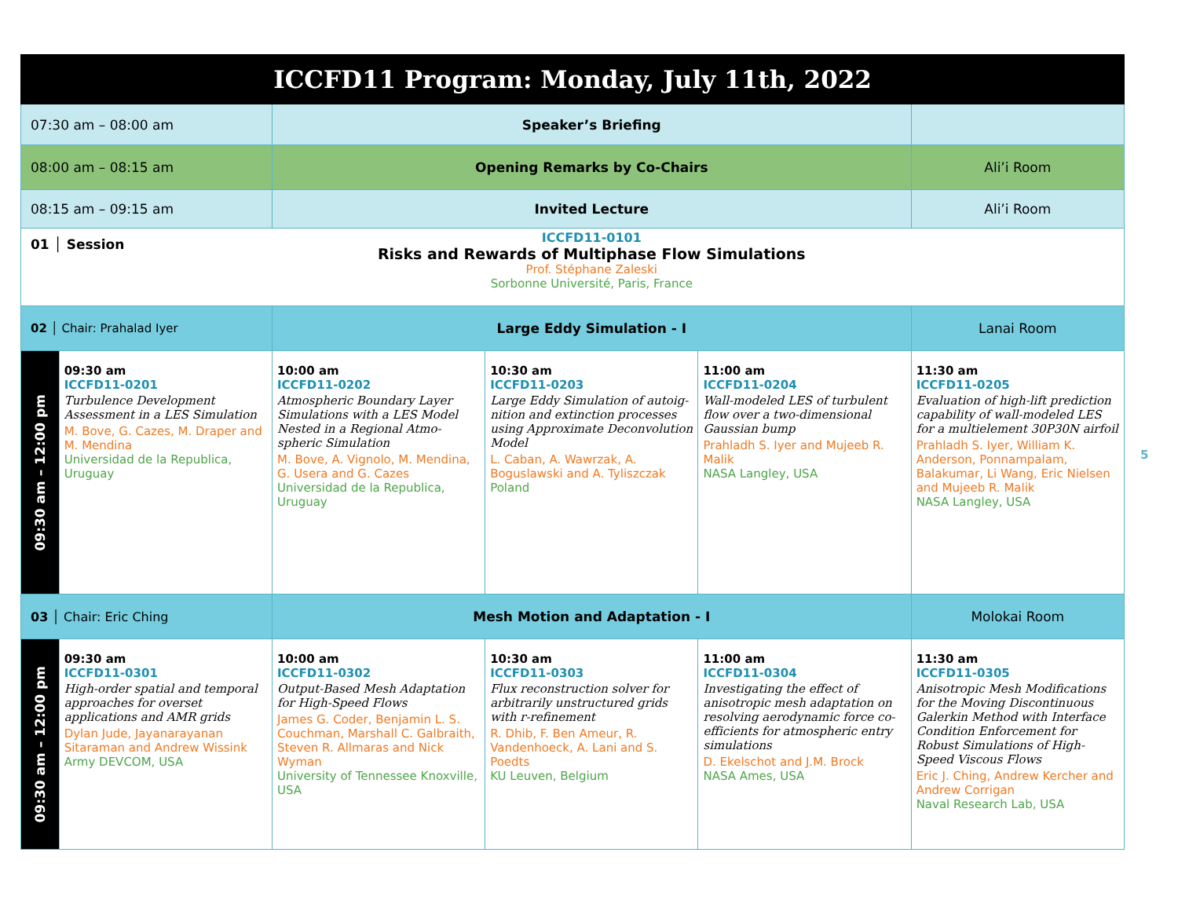| ICCFD11 Program: Monday, July 11th, 2022 | | | | | |
| --- | --- | --- | --- | --- | --- |
| 07:30 am – 08:00 am | | Speaker’s Briefing | | | |
| 08:00 am – 08:15 am | | Opening Remarks by Co-Chairs | | | Ali’i Room |
| 08:15 am – 09:15 am | | Invited Lecture | | | Ali’i Room |
| 01 │ Session | | ICCFD11-0101 Risks and Rewards of Multiphase Flow Simulations Prof. Stéphane Zaleski Sorbonne Université, Paris, France | | | |
| 02 │ Chair: Prahalad Iyer | | Large Eddy Simulation - I | | | Lanai Room |
| 09:30 am – 12:00 pm | 09:30 am ICCFD11-0201 Turbulence Development Assessment in a LES Simulation M. Bove, G. Cazes, M. Draper and M. Mendina Universidad de la Republica, Uruguay | 10:00 am ICCFD11-0202 Atmospheric Boundary Layer Simulations with a LES Model Nested in a Regional Atmo­spheric Simulation M. Bove, A. Vignolo, M. Mendina, G. Usera and G. Cazes Universidad de la Republica, Uruguay | 10:30 am ICCFD11-0203 Large Eddy Simulation of autoig­nition and extinction processes using Approximate Deconvolution Model L. Caban, A. Wawrzak, A. Boguslawski and A. Tyliszczak Poland | 11:00 am ICCFD11-0204 Wall-modeled LES of turbulent flow over a two-dimensional Gaussian bump Prahladh S. Iyer and Mujeeb R. Malik NASA Langley, USA | 11:30 am ICCFD11-0205 Evaluation of high-lift prediction capability of wall-modeled LES for a multielement 30P30N airfoil Prahladh S. Iyer, William K. Anderson, Ponnampalam, Balakumar, Li Wang, Eric Nielsen and Mujeeb R. Malik NASA Langley, USA |
| 03 │ Chair: Eric Ching | | Mesh Motion and Adaptation - I | | | Molokai Room |
| 09:30 am – 12:00 pm | 09:30 am ICCFD11-0301 High-order spatial and temporal approaches for overset applications and AMR grids Dylan Jude, Jayanarayanan Sitaraman and Andrew Wissink Army DEVCOM, USA | 10:00 am ICCFD11-0302 Output-Based Mesh Adaptation for High-Speed Flows James G. Coder, Benjamin L. S. Couchman, Marshall C. Galbraith, Steven R. Allmaras and Nick Wyman University of Tennessee Knoxville, USA | 10:30 am ICCFD11-0303 Flux reconstruction solver for arbitrarily unstructured grids with r-refinement R. Dhib, F. Ben Ameur, R. Vandenhoeck, A. Lani and S. Poedts KU Leuven, Belgium | 11:00 am ICCFD11-0304 Investigating the effect of anisotropic mesh adaptation on resolving aerodynamic force co­efficients for atmospheric entry simulations D. Ekelschot and J.M. Brock NASA Ames, USA | 11:30 am ICCFD11-0305 Anisotropic Mesh Modifications for the Moving Discontinuous Galerkin Method with Interface Condition Enforcement for Robust Simulations of High-Speed Viscous Flows Eric J. Ching, Andrew Kercher and Andrew Corrigan Naval Research Lab, USA |
5